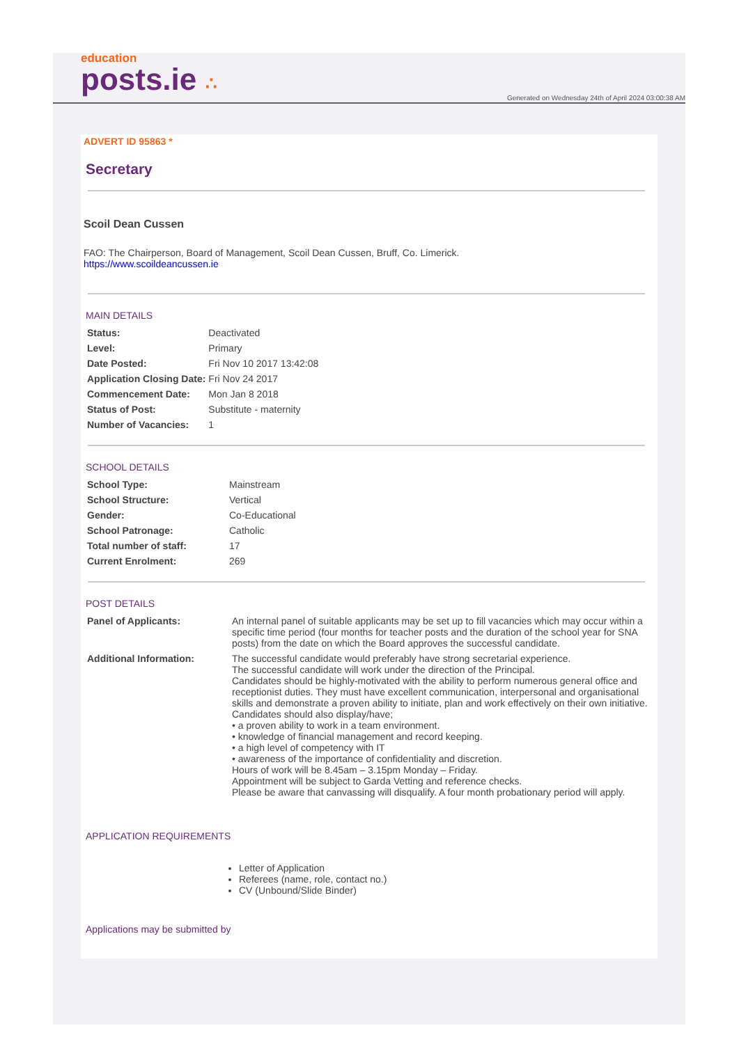education
posts.ie ∴
Generated on Wednesday 24th of April 2024 03:00:38 AM
ADVERT ID 95863 *
Secretary
Scoil Dean Cussen
FAO: The Chairperson, Board of Management, Scoil Dean Cussen, Bruff, Co. Limerick.
https://www.scoildeancussen.ie
MAIN DETAILS
| Status: | Deactivated |
| Level: | Primary |
| Date Posted: | Fri Nov 10 2017 13:42:08 |
| Application Closing Date: | Fri Nov 24 2017 |
| Commencement Date: | Mon Jan 8 2018 |
| Status of Post: | Substitute - maternity |
| Number of Vacancies: | 1 |
SCHOOL DETAILS
| School Type: | Mainstream |
| School Structure: | Vertical |
| Gender: | Co-Educational |
| School Patronage: | Catholic |
| Total number of staff: | 17 |
| Current Enrolment: | 269 |
POST DETAILS
| Panel of Applicants: | An internal panel of suitable applicants may be set up to fill vacancies which may occur within a specific time period (four months for teacher posts and the duration of the school year for SNA posts) from the date on which the Board approves the successful candidate. |
| Additional Information: | The successful candidate would preferably have strong secretarial experience. The successful candidate will work under the direction of the Principal. Candidates should be highly-motivated with the ability to perform numerous general office and receptionist duties. They must have excellent communication, interpersonal and organisational skills and demonstrate a proven ability to initiate, plan and work effectively on their own initiative. Candidates should also display/have; • a proven ability to work in a team environment. • knowledge of financial management and record keeping. • a high level of competency with IT • awareness of the importance of confidentiality and discretion. Hours of work will be 8.45am – 3.15pm Monday – Friday. Appointment will be subject to Garda Vetting and reference checks. Please be aware that canvassing will disqualify. A four month probationary period will apply. |
APPLICATION REQUIREMENTS
Letter of Application
Referees (name, role, contact no.)
CV (Unbound/Slide Binder)
Applications may be submitted by